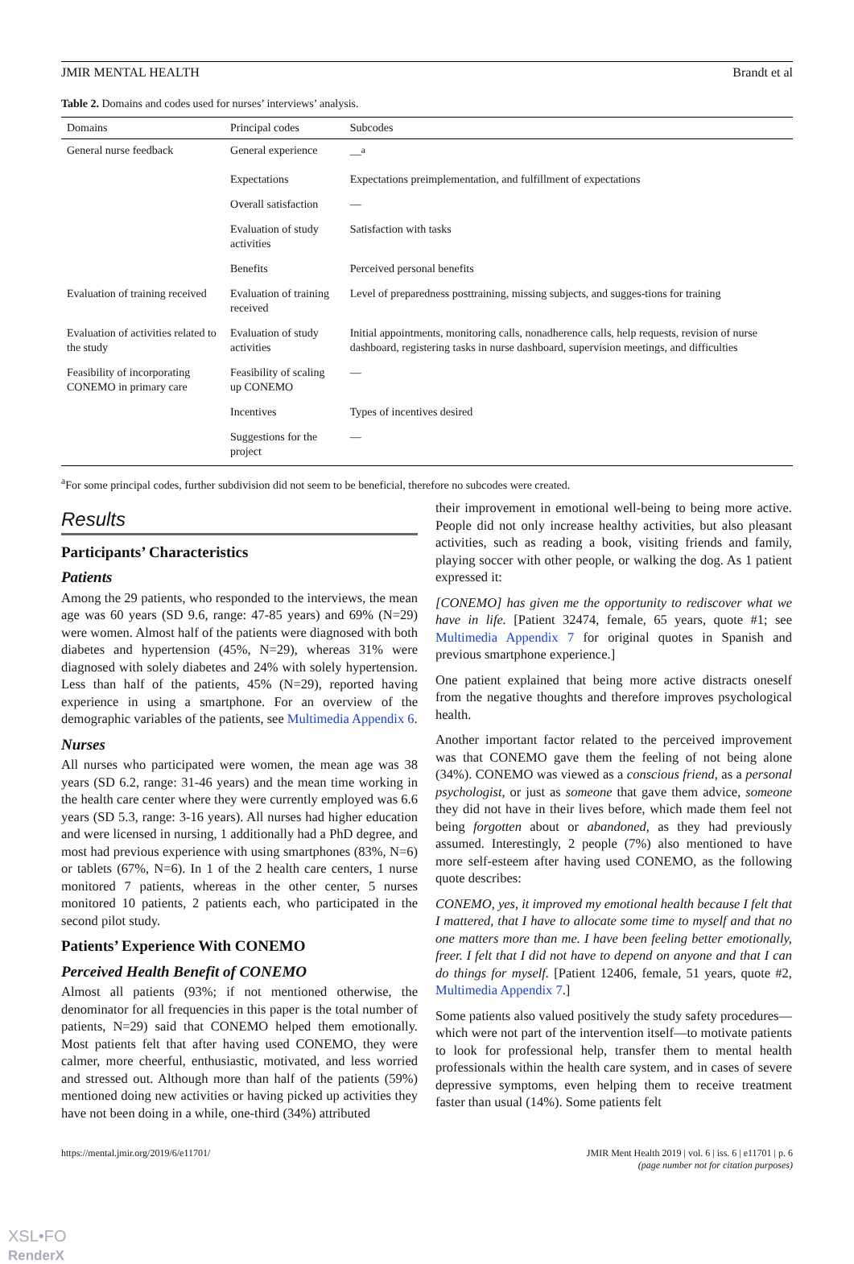JMIR MENTAL HEALTH Brandt et al
Table 2. Domains and codes used for nurses’ interviews’ analysis.
| Domains | Principal codes | Subcodes |
| --- | --- | --- |
| General nurse feedback | General experience | —<sup>a</sup> |
| | Expectations | Expectations preimplementation, and fulfillment of expectations |
| | Overall satisfaction | — |
| | Evaluation of study activities | Satisfaction with tasks |
| | Benefits | Perceived personal benefits |
| Evaluation of training received | Evaluation of training received | Level of preparedness posttraining, missing subjects, and sugges-tions for training |
| Evaluation of activities related to the study | Evaluation of study activities | Initial appointments, monitoring calls, nonadherence calls, help requests, revision of nurse dashboard, registering tasks in nurse dashboard, supervision meetings, and difficulties |
| Feasibility of incorporating CONEMO in primary care | Feasibility of scaling up CONEMO | — |
| | Incentives | Types of incentives desired |
| | Suggestions for the project | — |
<sup>a</sup> For some principal codes, further subdivision did not seem to be beneficial, therefore no subcodes were created.
Results
Participants’ Characteristics
Patients
Among the 29 patients, who responded to the interviews, the mean age was 60 years (SD 9.6, range: 47-85 years) and 69% (N=29) were women. Almost half of the patients were diagnosed with both diabetes and hypertension (45%, N=29), whereas 31% were diagnosed with solely diabetes and 24% with solely hypertension. Less than half of the patients, 45% (N=29), reported having experience in using a smartphone. For an overview of the demographic variables of the patients, see Multimedia Appendix 6.
Nurses
All nurses who participated were women, the mean age was 38 years (SD 6.2, range: 31-46 years) and the mean time working in the health care center where they were currently employed was 6.6 years (SD 5.3, range: 3-16 years). All nurses had higher education and were licensed in nursing, 1 additionally had a PhD degree, and most had previous experience with using smartphones (83%, N=6) or tablets (67%, N=6). In 1 of the 2 health care centers, 1 nurse monitored 7 patients, whereas in the other center, 5 nurses monitored 10 patients, 2 patients each, who participated in the second pilot study.
Patients’ Experience With CONEMO
Perceived Health Benefit of CONEMO
Almost all patients (93%; if not mentioned otherwise, the denominator for all frequencies in this paper is the total number of patients, N=29) said that CONEMO helped them emotionally. Most patients felt that after having used CONEMO, they were calmer, more cheerful, enthusiastic, motivated, and less worried and stressed out. Although more than half of the patients (59%) mentioned doing new activities or having picked up activities they have not been doing in a while, one-third (34%) attributed
their improvement in emotional well-being to being more active. People did not only increase healthy activities, but also pleasant activities, such as reading a book, visiting friends and family, playing soccer with other people, or walking the dog. As 1 patient expressed it:
[CONEMO] has given me the opportunity to rediscover what we have in life. [Patient 32474, female, 65 years, quote #1; see Multimedia Appendix 7 for original quotes in Spanish and previous smartphone experience.]
One patient explained that being more active distracts oneself from the negative thoughts and therefore improves psychological health.
Another important factor related to the perceived improvement was that CONEMO gave them the feeling of not being alone (34%). CONEMO was viewed as a conscious friend, as a personal psychologist, or just as someone that gave them advice, someone they did not have in their lives before, which made them feel not being forgotten about or abandoned, as they had previously assumed. Interestingly, 2 people (7%) also mentioned to have more self-esteem after having used CONEMO, as the following quote describes:
CONEMO, yes, it improved my emotional health because I felt that I mattered, that I have to allocate some time to myself and that no one matters more than me. I have been feeling better emotionally, freer. I felt that I did not have to depend on anyone and that I can do things for myself. [Patient 12406, female, 51 years, quote #2, Multimedia Appendix 7.]
Some patients also valued positively the study safety procedures—which were not part of the intervention itself—to motivate patients to look for professional help, transfer them to mental health professionals within the health care system, and in cases of severe depressive symptoms, even helping them to receive treatment faster than usual (14%). Some patients felt
https://mental.jmir.org/2019/6/e11701/ JMIR Ment Health 2019 | vol. 6 | iss. 6 | e11701 | p. 6
(page number not for citation purposes)
XSL•FO
RenderX